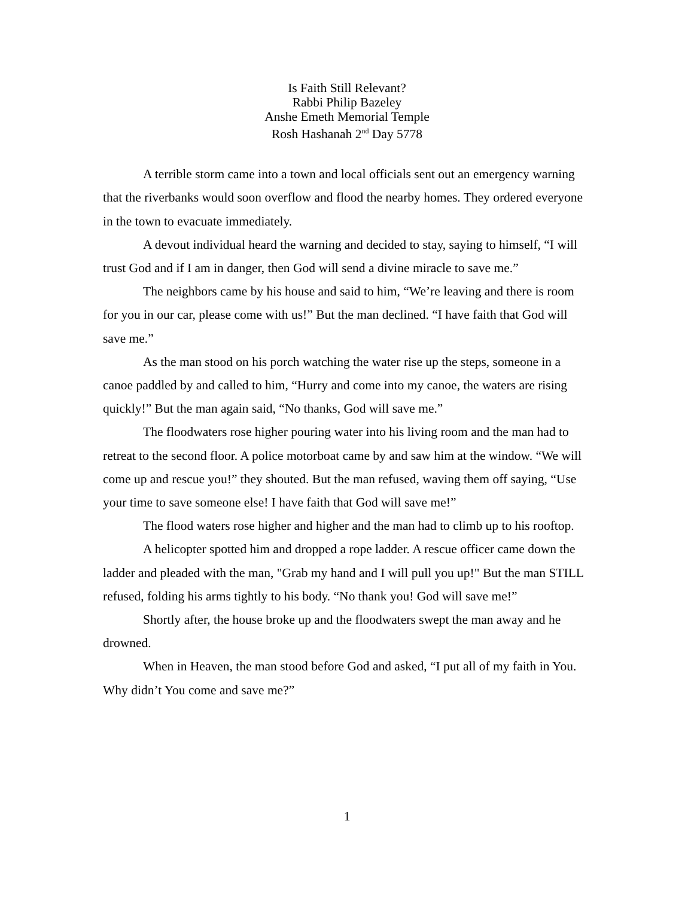Is Faith Still Relevant?
Rabbi Philip Bazeley
Anshe Emeth Memorial Temple
Rosh Hashanah 2<sup>nd</sup> Day 5778
A terrible storm came into a town and local officials sent out an emergency warning that the riverbanks would soon overflow and flood the nearby homes. They ordered everyone in the town to evacuate immediately.
A devout individual heard the warning and decided to stay, saying to himself, “I will trust God and if I am in danger, then God will send a divine miracle to save me.”
The neighbors came by his house and said to him, “We’re leaving and there is room for you in our car, please come with us!” But the man declined. “I have faith that God will save me.”
As the man stood on his porch watching the water rise up the steps, someone in a canoe paddled by and called to him, “Hurry and come into my canoe, the waters are rising quickly!” But the man again said, “No thanks, God will save me.”
The floodwaters rose higher pouring water into his living room and the man had to retreat to the second floor. A police motorboat came by and saw him at the window. “We will come up and rescue you!” they shouted. But the man refused, waving them off saying, “Use your time to save someone else! I have faith that God will save me!”
The flood waters rose higher and higher and the man had to climb up to his rooftop.
A helicopter spotted him and dropped a rope ladder. A rescue officer came down the ladder and pleaded with the man, "Grab my hand and I will pull you up!" But the man STILL refused, folding his arms tightly to his body. “No thank you! God will save me!”
Shortly after, the house broke up and the floodwaters swept the man away and he drowned.
When in Heaven, the man stood before God and asked, “I put all of my faith in You. Why didn’t You come and save me?”
1